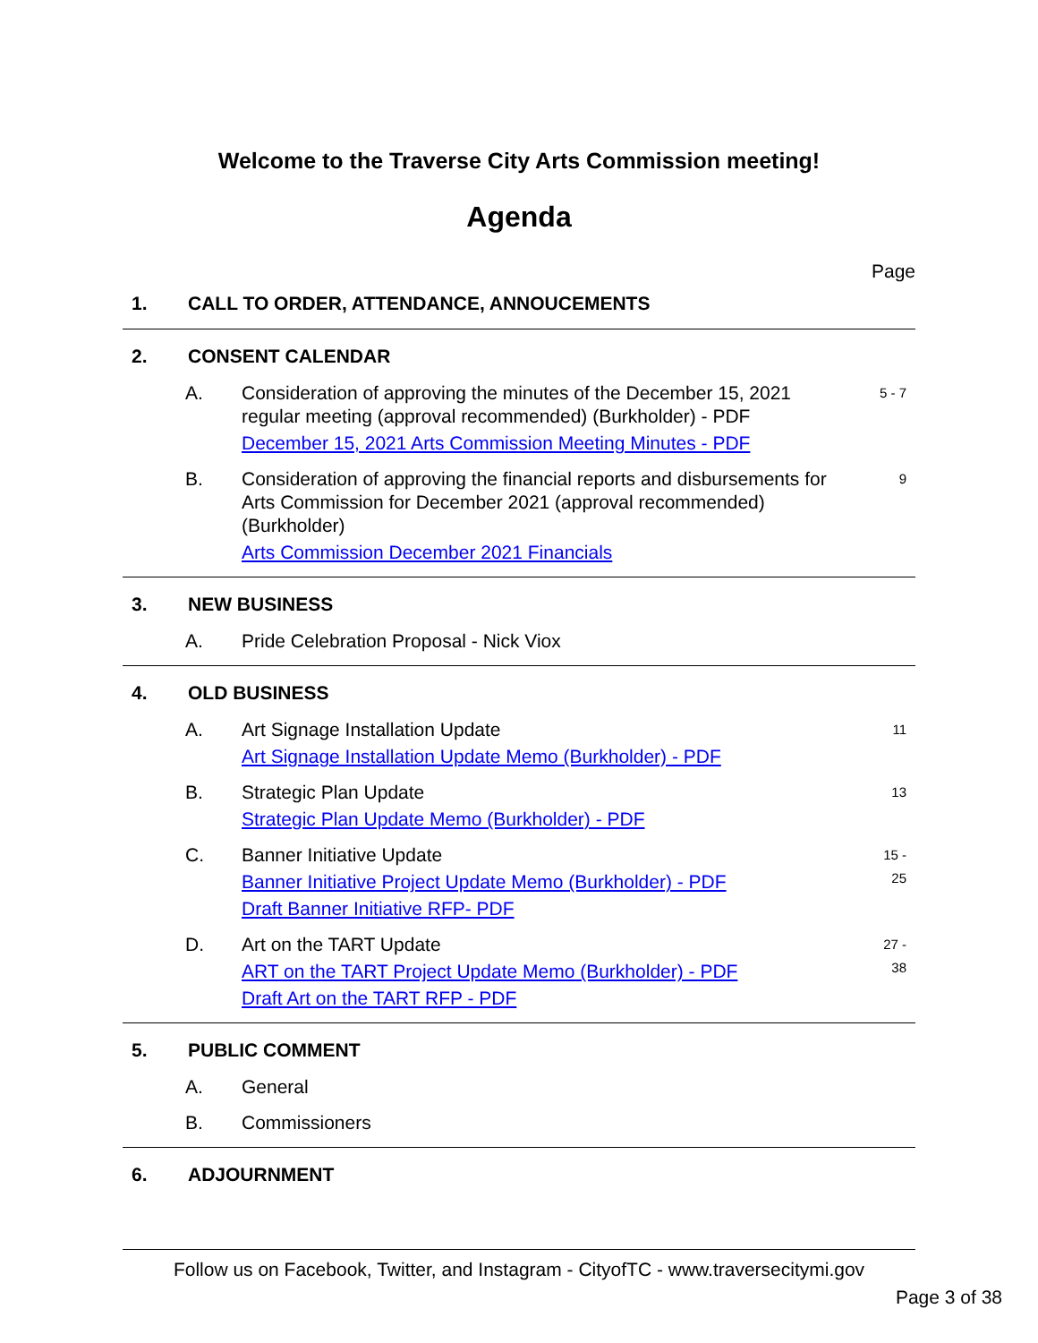Welcome to the Traverse City Arts Commission meeting!
Agenda
Page
1. CALL TO ORDER, ATTENDANCE, ANNOUCEMENTS
2. CONSENT CALENDAR
A. Consideration of approving the minutes of the December 15, 2021 regular meeting (approval recommended) (Burkholder) - PDF
December 15, 2021 Arts Commission Meeting Minutes - PDF
5 - 7
B. Consideration of approving the financial reports and disbursements for Arts Commission for December 2021 (approval recommended) (Burkholder)
Arts Commission December 2021 Financials
9
3. NEW BUSINESS
A. Pride Celebration Proposal - Nick Viox
4. OLD BUSINESS
A. Art Signage Installation Update
Art Signage Installation Update Memo (Burkholder) - PDF
11
B. Strategic Plan Update
Strategic Plan Update Memo (Burkholder) - PDF
13
C. Banner Initiative Update
Banner Initiative Project Update Memo (Burkholder) - PDF
Draft Banner Initiative RFP- PDF
15 -
25
D. Art on the TART Update
ART on the TART Project Update Memo (Burkholder) - PDF
Draft Art on the TART RFP - PDF
27 -
38
5. PUBLIC COMMENT
A. General
B. Commissioners
6. ADJOURNMENT
Follow us on Facebook, Twitter, and Instagram - CityofTC - www.traversecitymi.gov
Page 3 of 38